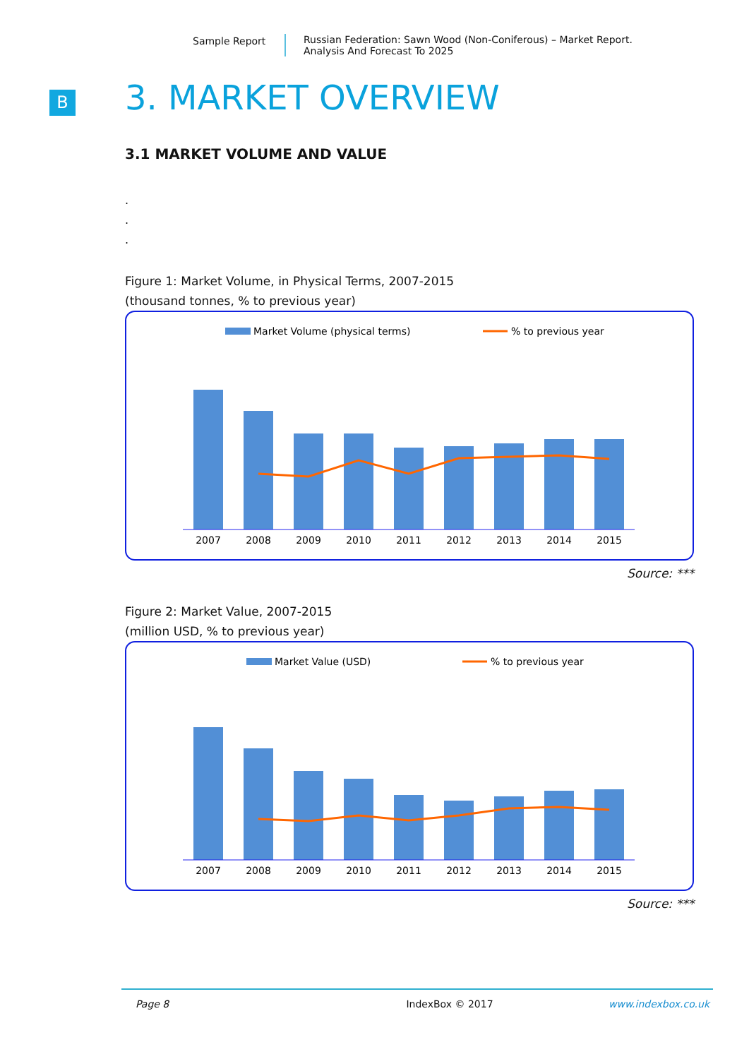Sample Report Russian Federation: Sawn Wood (Non-Coniferous) – Market Report.
Analysis And Forecast To 2025
B
3. MARKET OVERVIEW
3.1 MARKET VOLUME AND VALUE
.
.
.
Figure 1: Market Volume, in Physical Terms, 2007-2015
(thousand tonnes, % to previous year)
Market Volume (physical terms)
% to previous year
2007
2008
2009
2010
2011
2012
2013
2014
2015
Source: ***
Figure 2: Market Value, 2007-2015
(million USD, % to previous year)
Market Value (USD)
% to previous year
2007
2008
2009
2010
2011
2012
2013
2014
2015
Source: ***
Page 8 IndexBox © 2017 www.indexbox.co.uk